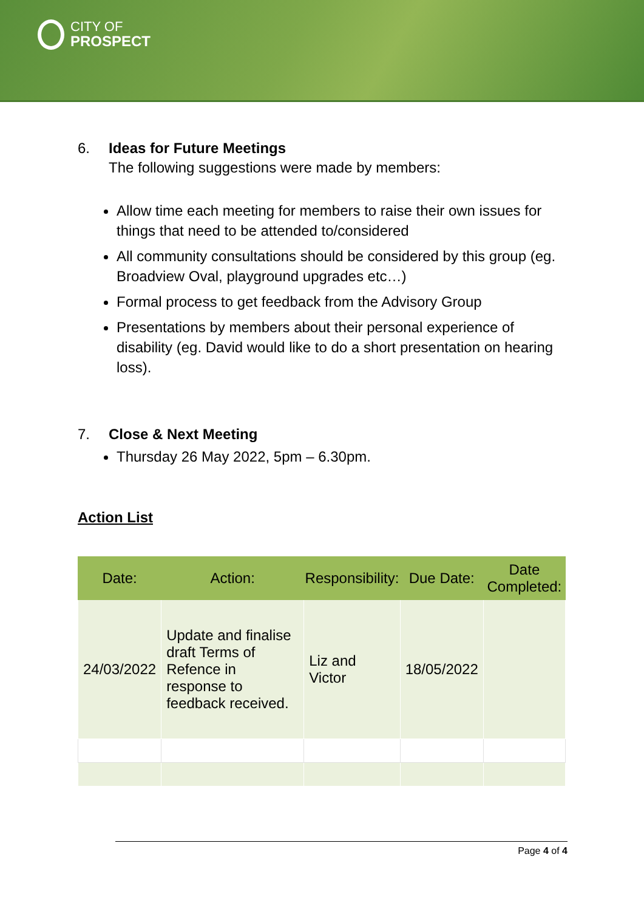CITY OF
PROSPECT
6. Ideas for Future Meetings
The following suggestions were made by members:
Allow time each meeting for members to raise their own issues for things that need to be attended to/considered
All community consultations should be considered by this group (eg. Broadview Oval, playground upgrades etc…)
Formal process to get feedback from the Advisory Group
Presentations by members about their personal experience of disability (eg. David would like to do a short presentation on hearing loss).
7. Close & Next Meeting
Thursday 26 May 2022, 5pm – 6.30pm.
Action List
| Date: | Action: | Responsibility: | Due Date: | Date Completed: |
| --- | --- | --- | --- | --- |
| 24/03/2022 | Update and finalise draft Terms of Refence in response to feedback received. | Liz and Victor | 18/05/2022 | |
Page 4 of 4